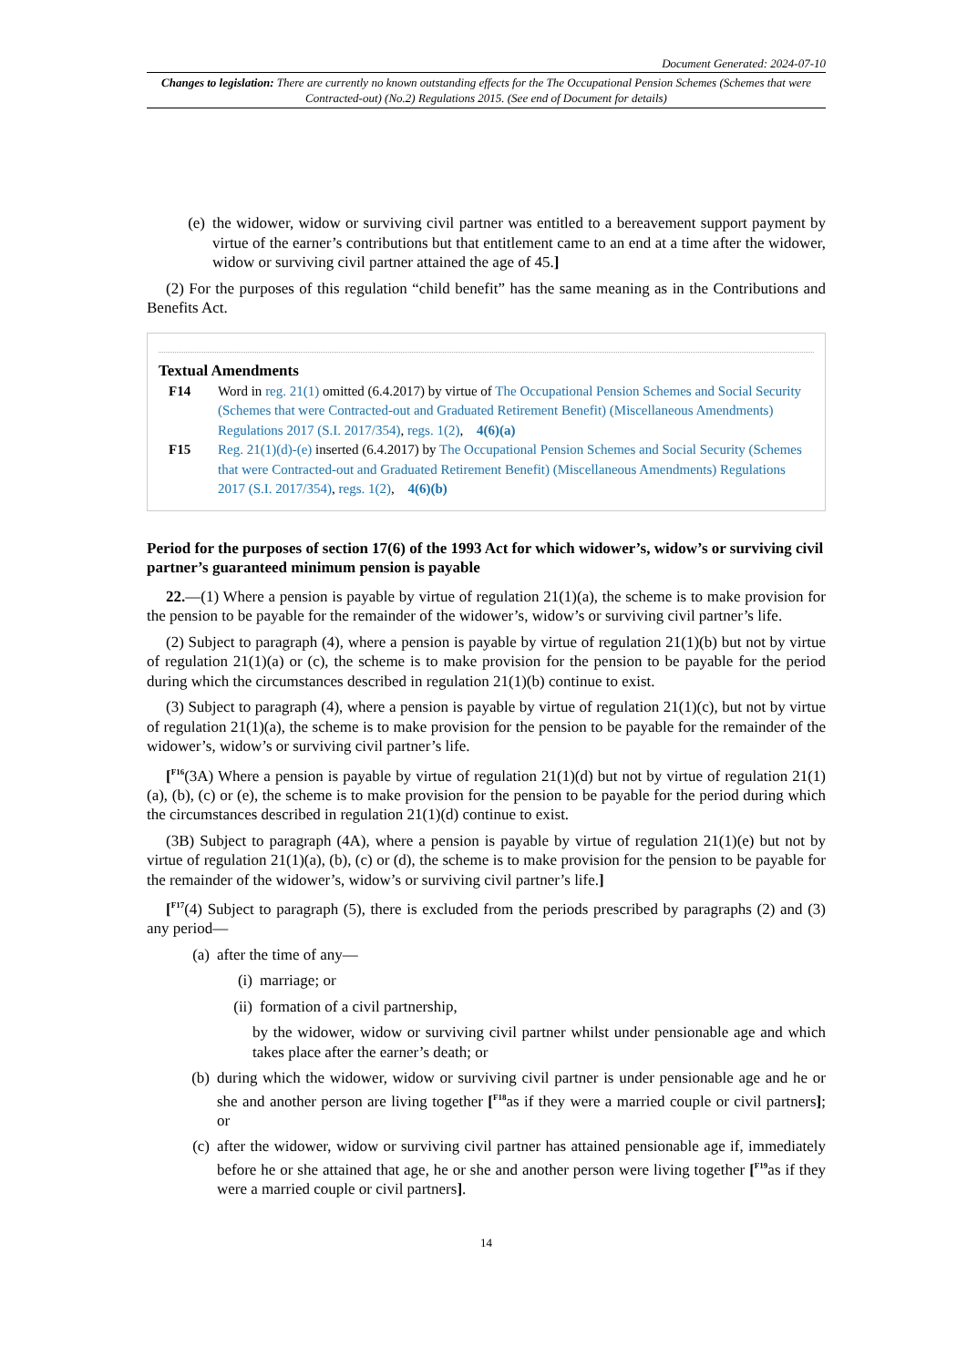Document Generated: 2024-07-10
Changes to legislation: There are currently no known outstanding effects for the The Occupational Pension Schemes (Schemes that were Contracted-out) (No.2) Regulations 2015. (See end of Document for details)
(e) the widower, widow or surviving civil partner was entitled to a bereavement support payment by virtue of the earner’s contributions but that entitlement came to an end at a time after the widower, widow or surviving civil partner attained the age of 45.]
(2) For the purposes of this regulation “child benefit” has the same meaning as in the Contributions and Benefits Act.
Textual Amendments
F14 Word in reg. 21(1) omitted (6.4.2017) by virtue of The Occupational Pension Schemes and Social Security (Schemes that were Contracted-out and Graduated Retirement Benefit) (Miscellaneous Amendments) Regulations 2017 (S.I. 2017/354), regs. 1(2), 4(6)(a)
F15 Reg. 21(1)(d)-(e) inserted (6.4.2017) by The Occupational Pension Schemes and Social Security (Schemes that were Contracted-out and Graduated Retirement Benefit) (Miscellaneous Amendments) Regulations 2017 (S.I. 2017/354), regs. 1(2), 4(6)(b)
Period for the purposes of section 17(6) of the 1993 Act for which widower’s, widow’s or surviving civil partner’s guaranteed minimum pension is payable
22.—(1) Where a pension is payable by virtue of regulation 21(1)(a), the scheme is to make provision for the pension to be payable for the remainder of the widower’s, widow’s or surviving civil partner’s life.
(2) Subject to paragraph (4), where a pension is payable by virtue of regulation 21(1)(b) but not by virtue of regulation 21(1)(a) or (c), the scheme is to make provision for the pension to be payable for the period during which the circumstances described in regulation 21(1)(b) continue to exist.
(3) Subject to paragraph (4), where a pension is payable by virtue of regulation 21(1)(c), but not by virtue of regulation 21(1)(a), the scheme is to make provision for the pension to be payable for the remainder of the widower’s, widow’s or surviving civil partner’s life.
[<sup>F16</sup>(3A) Where a pension is payable by virtue of regulation 21(1)(d) but not by virtue of regulation 21(1)(a), (b), (c) or (e), the scheme is to make provision for the pension to be payable for the period during which the circumstances described in regulation 21(1)(d) continue to exist.
(3B) Subject to paragraph (4A), where a pension is payable by virtue of regulation 21(1)(e) but not by virtue of regulation 21(1)(a), (b), (c) or (d), the scheme is to make provision for the pension to be payable for the remainder of the widower’s, widow’s or surviving civil partner’s life.]
[<sup>F17</sup>(4) Subject to paragraph (5), there is excluded from the periods prescribed by paragraphs (2) and (3) any period—
(a) after the time of any—
(i) marriage; or
(ii) formation of a civil partnership,
by the widower, widow or surviving civil partner whilst under pensionable age and which takes place after the earner’s death; or
(b) during which the widower, widow or surviving civil partner is under pensionable age and he or she and another person are living together [<sup>F18</sup>as if they were a married couple or civil partners]; or
(c) after the widower, widow or surviving civil partner has attained pensionable age if, immediately before he or she attained that age, he or she and another person were living together [<sup>F19</sup>as if they were a married couple or civil partners].
14